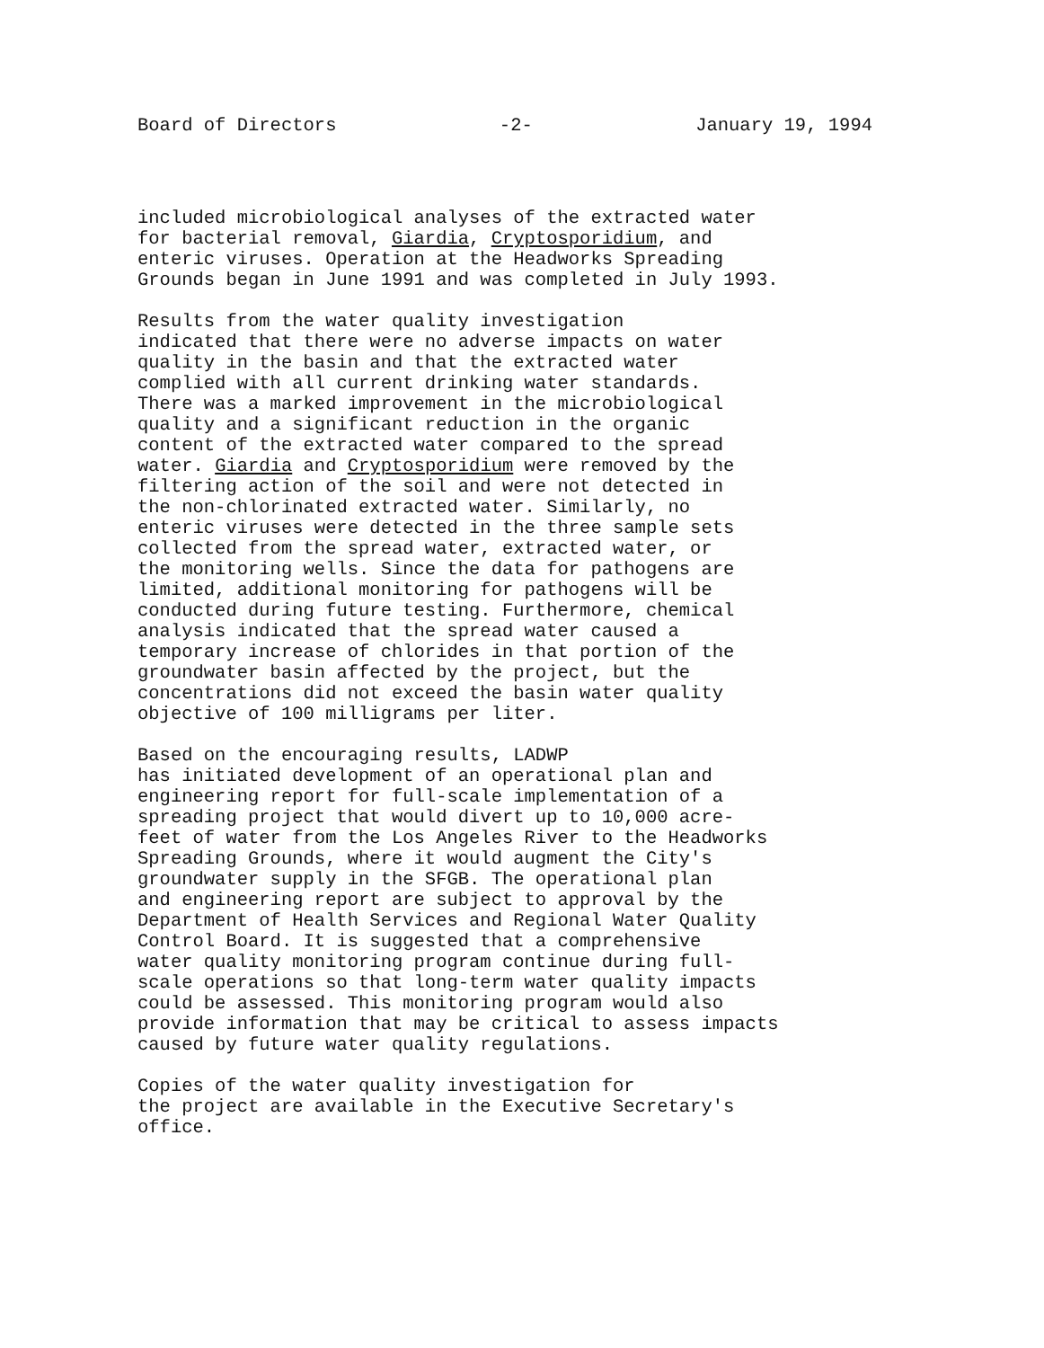Board of Directors -2- January 19, 1994
included microbiological analyses of the extracted water for bacterial removal, Giardia, Cryptosporidium, and enteric viruses. Operation at the Headworks Spreading Grounds began in June 1991 and was completed in July 1993.
Results from the water quality investigation indicated that there were no adverse impacts on water quality in the basin and that the extracted water complied with all current drinking water standards. There was a marked improvement in the microbiological quality and a significant reduction in the organic content of the extracted water compared to the spread water. Giardia and Cryptosporidium were removed by the filtering action of the soil and were not detected in the non-chlorinated extracted water. Similarly, no enteric viruses were detected in the three sample sets collected from the spread water, extracted water, or the monitoring wells. Since the data for pathogens are limited, additional monitoring for pathogens will be conducted during future testing. Furthermore, chemical analysis indicated that the spread water caused a temporary increase of chlorides in that portion of the groundwater basin affected by the project, but the concentrations did not exceed the basin water quality objective of 100 milligrams per liter.
Based on the encouraging results, LADWP has initiated development of an operational plan and engineering report for full-scale implementation of a spreading project that would divert up to 10,000 acre- feet of water from the Los Angeles River to the Headworks Spreading Grounds, where it would augment the City's groundwater supply in the SFGB. The operational plan and engineering report are subject to approval by the Department of Health Services and Regional Water Quality Control Board. It is suggested that a comprehensive water quality monitoring program continue during full- scale operations so that long-term water quality impacts could be assessed. This monitoring program would also provide information that may be critical to assess impacts caused by future water quality regulations.
Copies of the water quality investigation for the project are available in the Executive Secretary's office.